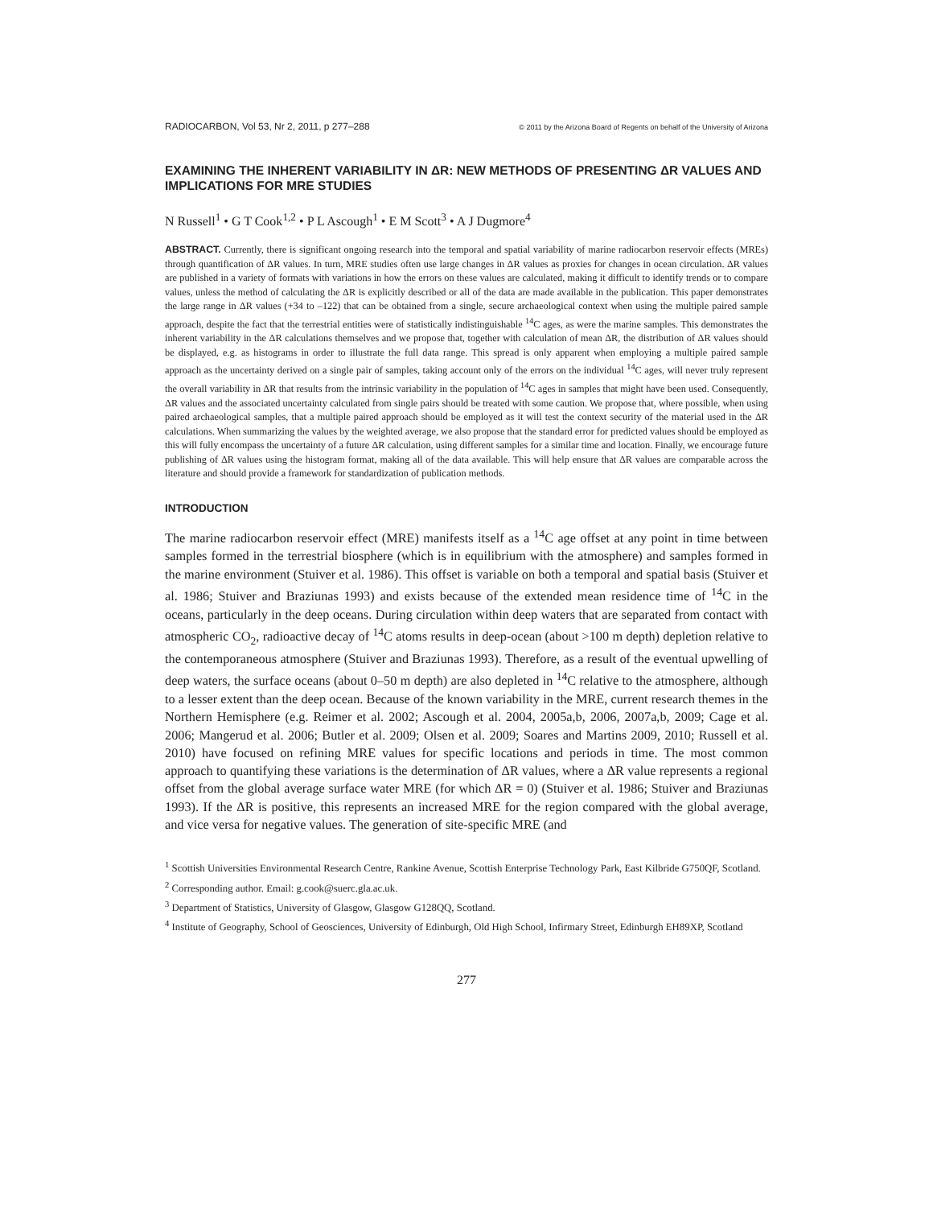RADIOCARBON, Vol 53, Nr 2, 2011, p 277–288 © 2011 by the Arizona Board of Regents on behalf of the University of Arizona
EXAMINING THE INHERENT VARIABILITY IN ΔR: NEW METHODS OF PRESENTING ΔR VALUES AND IMPLICATIONS FOR MRE STUDIES
N Russell<sup>1</sup> • G T Cook<sup>1,2</sup> • P L Ascough<sup>1</sup> • E M Scott<sup>3</sup> • A J Dugmore<sup>4</sup>
ABSTRACT. Currently, there is significant ongoing research into the temporal and spatial variability of marine radiocarbon reservoir effects (MREs) through quantification of ΔR values. In turn, MRE studies often use large changes in ΔR values as proxies for changes in ocean circulation. ΔR values are published in a variety of formats with variations in how the errors on these values are calculated, making it difficult to identify trends or to compare values, unless the method of calculating the ΔR is explicitly described or all of the data are made available in the publication. This paper demonstrates the large range in ΔR values (+34 to –122) that can be obtained from a single, secure archaeological context when using the multiple paired sample approach, despite the fact that the terrestrial entities were of statistically indistinguishable <sup>14</sup>C ages, as were the marine samples. This demonstrates the inherent variability in the ΔR calculations themselves and we propose that, together with calculation of mean ΔR, the distribution of ΔR values should be displayed, e.g. as histograms in order to illustrate the full data range. This spread is only apparent when employing a multiple paired sample approach as the uncertainty derived on a single pair of samples, taking account only of the errors on the individual <sup>14</sup>C ages, will never truly represent the overall variability in ΔR that results from the intrinsic variability in the population of <sup>14</sup>C ages in samples that might have been used. Consequently, ΔR values and the associated uncertainty calculated from single pairs should be treated with some caution. We propose that, where possible, when using paired archaeological samples, that a multiple paired approach should be employed as it will test the context security of the material used in the ΔR calculations. When summarizing the values by the weighted average, we also propose that the standard error for predicted values should be employed as this will fully encompass the uncertainty of a future ΔR calculation, using different samples for a similar time and location. Finally, we encourage future publishing of ΔR values using the histogram format, making all of the data available. This will help ensure that ΔR values are comparable across the literature and should provide a framework for standardization of publication methods.
INTRODUCTION
The marine radiocarbon reservoir effect (MRE) manifests itself as a <sup>14</sup>C age offset at any point in time between samples formed in the terrestrial biosphere (which is in equilibrium with the atmosphere) and samples formed in the marine environment (Stuiver et al. 1986). This offset is variable on both a temporal and spatial basis (Stuiver et al. 1986; Stuiver and Braziunas 1993) and exists because of the extended mean residence time of <sup>14</sup>C in the oceans, particularly in the deep oceans. During circulation within deep waters that are separated from contact with atmospheric CO<sub>2</sub>, radioactive decay of <sup>14</sup>C atoms results in deep-ocean (about >100 m depth) depletion relative to the contemporaneous atmosphere (Stuiver and Braziunas 1993). Therefore, as a result of the eventual upwelling of deep waters, the surface oceans (about 0–50 m depth) are also depleted in <sup>14</sup>C relative to the atmosphere, although to a lesser extent than the deep ocean. Because of the known variability in the MRE, current research themes in the Northern Hemisphere (e.g. Reimer et al. 2002; Ascough et al. 2004, 2005a,b, 2006, 2007a,b, 2009; Cage et al. 2006; Mangerud et al. 2006; Butler et al. 2009; Olsen et al. 2009; Soares and Martins 2009, 2010; Russell et al. 2010) have focused on refining MRE values for specific locations and periods in time. The most common approach to quantifying these variations is the determination of ΔR values, where a ΔR value represents a regional offset from the global average surface water MRE (for which ΔR = 0) (Stuiver et al. 1986; Stuiver and Braziunas 1993). If the ΔR is positive, this represents an increased MRE for the region compared with the global average, and vice versa for negative values. The generation of site-specific MRE (and
<sup>1</sup> Scottish Universities Environmental Research Centre, Rankine Avenue, Scottish Enterprise Technology Park, East Kilbride G750QF, Scotland.
<sup>2</sup> Corresponding author. Email: g.cook@suerc.gla.ac.uk.
<sup>3</sup> Department of Statistics, University of Glasgow, Glasgow G128QQ, Scotland.
<sup>4</sup> Institute of Geography, School of Geosciences, University of Edinburgh, Old High School, Infirmary Street, Edinburgh EH89XP, Scotland
277